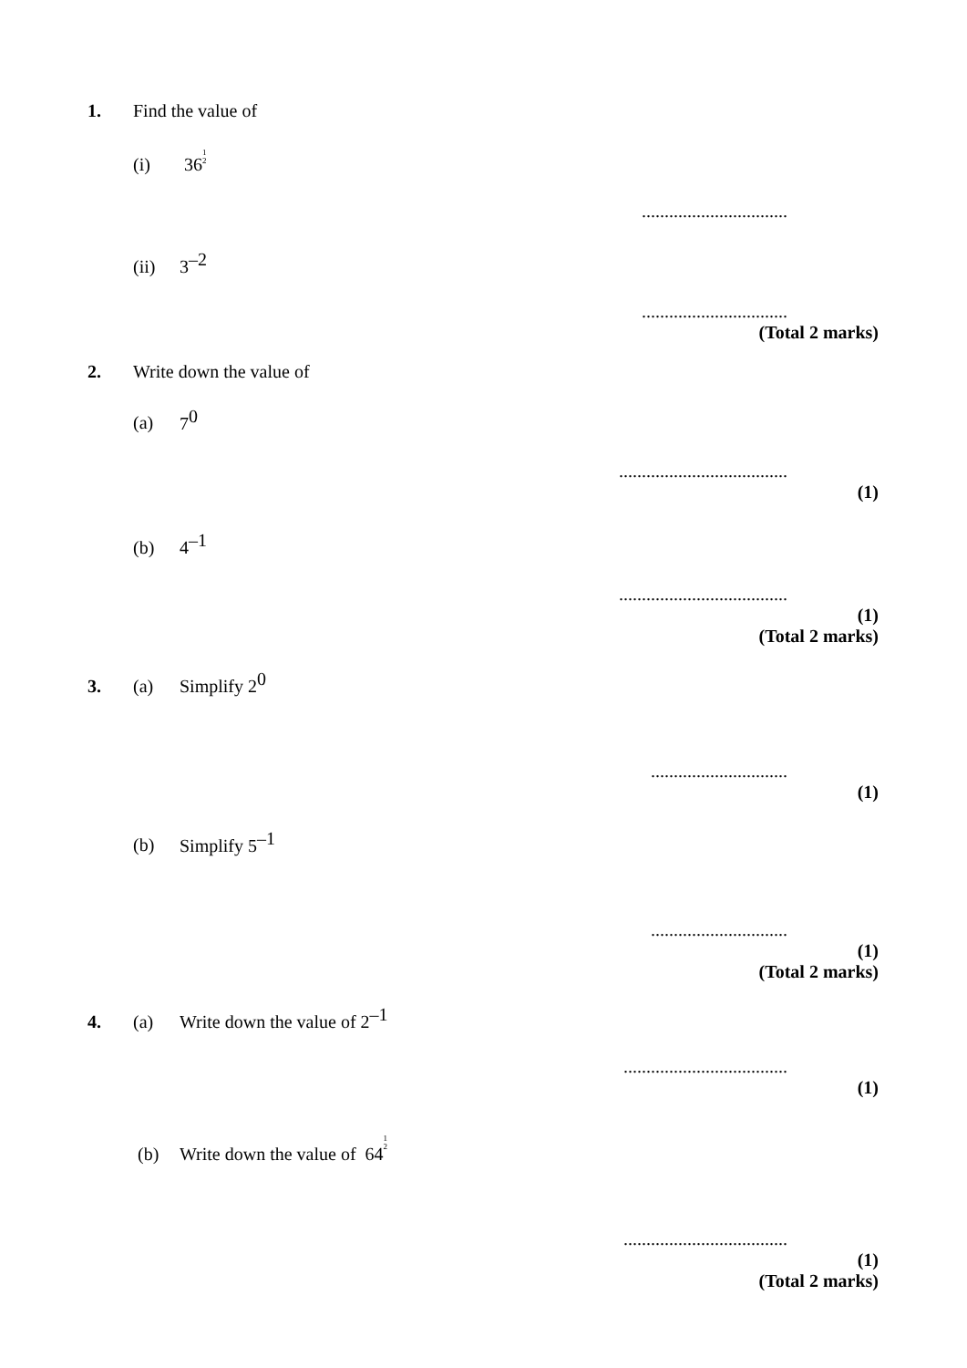1. Find the value of
(i) 361
2
................................
(ii) 3<sup>–2</sup>
................................
(Total 2 marks)
2. Write down the value of
(a) 7<sup>0</sup>
.....................................
(1)
(b) 4<sup>–1</sup>
.....................................
(1)
(Total 2 marks)
3. (a) Simplify 2<sup>0</sup>
..............................
(1)
(b) Simplify 5<sup>–1</sup>
..............................
(1)
(Total 2 marks)
4. (a) Write down the value of 2<sup>–1</sup>
....................................
(1)
(b) Write down the value of 641
2
....................................
(1)
(Total 2 marks)